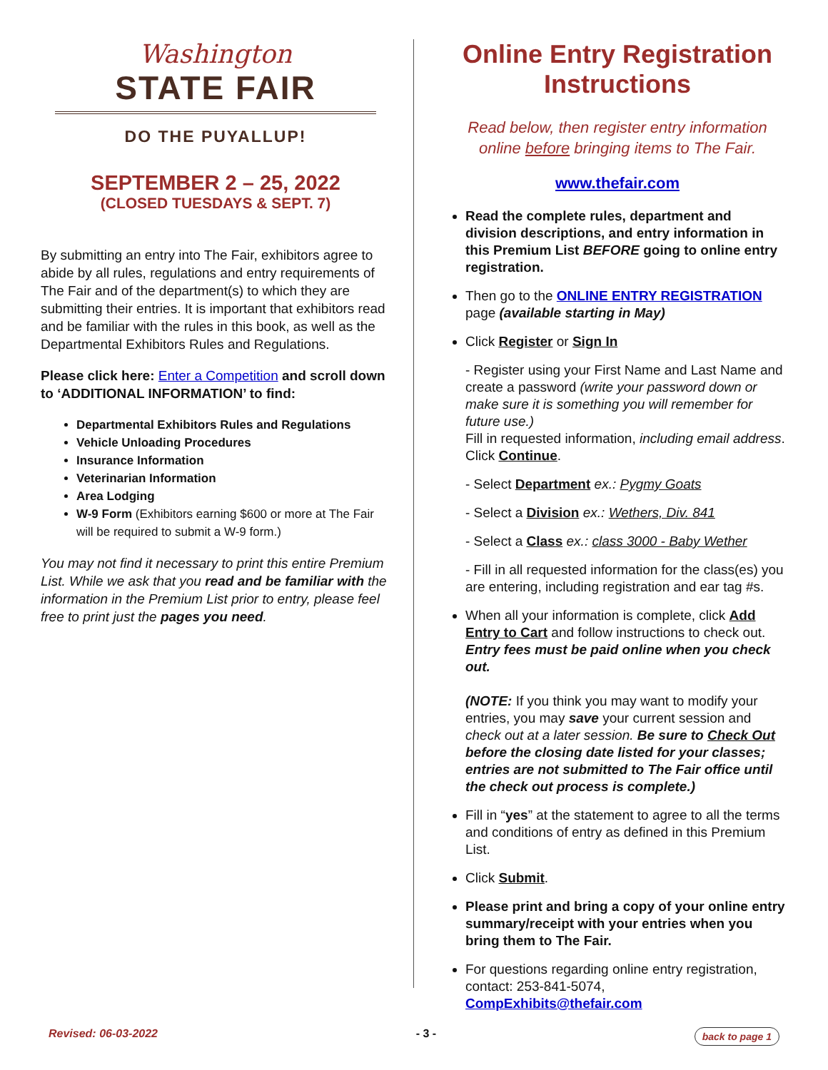Washington
STATE FAIR
DO THE PUYALLUP!
SEPTEMBER 2 – 25, 2022
(CLOSED TUESDAYS & SEPT. 7)
By submitting an entry into The Fair, exhibitors agree to abide by all rules, regulations and entry requirements of The Fair and of the department(s) to which they are submitting their entries. It is important that exhibitors read and be familiar with the rules in this book, as well as the Departmental Exhibitors Rules and Regulations.
Please click here: Enter a Competition and scroll down to ‘ADDITIONAL INFORMATION’ to find:
Departmental Exhibitors Rules and Regulations
Vehicle Unloading Procedures
Insurance Information
Veterinarian Information
Area Lodging
W-9 Form (Exhibitors earning $600 or more at The Fair will be required to submit a W-9 form.)
You may not find it necessary to print this entire Premium List. While we ask that you read and be familiar with the information in the Premium List prior to entry, please feel free to print just the pages you need.
Online Entry Registration Instructions
Read below, then register entry information online before bringing items to The Fair.
www.thefair.com
Read the complete rules, department and division descriptions, and entry information in this Premium List BEFORE going to online entry registration.
Then go to the ONLINE ENTRY REGISTRATION page (available starting in May)
Click Register or Sign In
- Register using your First Name and Last Name and create a password (write your password down or make sure it is something you will remember for future use.)
Fill in requested information, including email address. Click Continue.
- Select Department ex.: Pygmy Goats
- Select a Division ex.: Wethers, Div. 841
- Select a Class ex.: class 3000 - Baby Wether
- Fill in all requested information for the class(es) you are entering, including registration and ear tag #s.
When all your information is complete, click Add Entry to Cart and follow instructions to check out. Entry fees must be paid online when you check out.
(NOTE: If you think you may want to modify your entries, you may save your current session and check out at a later session. Be sure to Check Out before the closing date listed for your classes; entries are not submitted to The Fair office until the check out process is complete.)
Fill in “yes” at the statement to agree to all the terms and conditions of entry as defined in this Premium List.
Click Submit.
Please print and bring a copy of your online entry summary/receipt with your entries when you bring them to The Fair.
For questions regarding online entry registration, contact: 253-841-5074, CompExhibits@thefair.com
Revised: 06-03-2022 - 3 - back to page 1